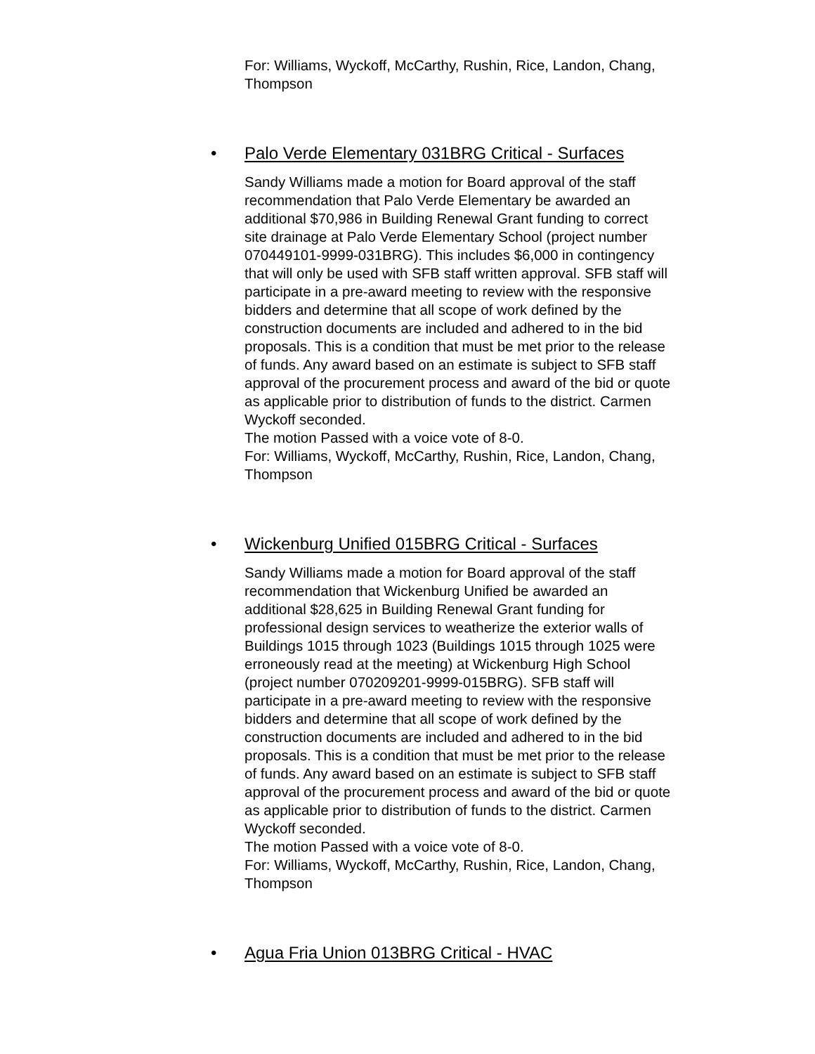For: Williams, Wyckoff, McCarthy, Rushin, Rice, Landon, Chang, Thompson
• Palo Verde Elementary 031BRG Critical - Surfaces
Sandy Williams made a motion for Board approval of the staff recommendation that Palo Verde Elementary be awarded an additional $70,986 in Building Renewal Grant funding to correct site drainage at Palo Verde Elementary School (project number 070449101-9999-031BRG). This includes $6,000 in contingency that will only be used with SFB staff written approval. SFB staff will participate in a pre-award meeting to review with the responsive bidders and determine that all scope of work defined by the construction documents are included and adhered to in the bid proposals. This is a condition that must be met prior to the release of funds. Any award based on an estimate is subject to SFB staff approval of the procurement process and award of the bid or quote as applicable prior to distribution of funds to the district. Carmen Wyckoff seconded.
The motion Passed with a voice vote of 8-0.
For: Williams, Wyckoff, McCarthy, Rushin, Rice, Landon, Chang, Thompson
• Wickenburg Unified 015BRG Critical - Surfaces
Sandy Williams made a motion for Board approval of the staff recommendation that Wickenburg Unified be awarded an additional $28,625 in Building Renewal Grant funding for professional design services to weatherize the exterior walls of Buildings 1015 through 1023 (Buildings 1015 through 1025 were erroneously read at the meeting) at Wickenburg High School (project number 070209201-9999-015BRG). SFB staff will participate in a pre-award meeting to review with the responsive bidders and determine that all scope of work defined by the construction documents are included and adhered to in the bid proposals. This is a condition that must be met prior to the release of funds. Any award based on an estimate is subject to SFB staff approval of the procurement process and award of the bid or quote as applicable prior to distribution of funds to the district. Carmen Wyckoff seconded.
The motion Passed with a voice vote of 8-0.
For: Williams, Wyckoff, McCarthy, Rushin, Rice, Landon, Chang, Thompson
• Agua Fria Union 013BRG Critical - HVAC